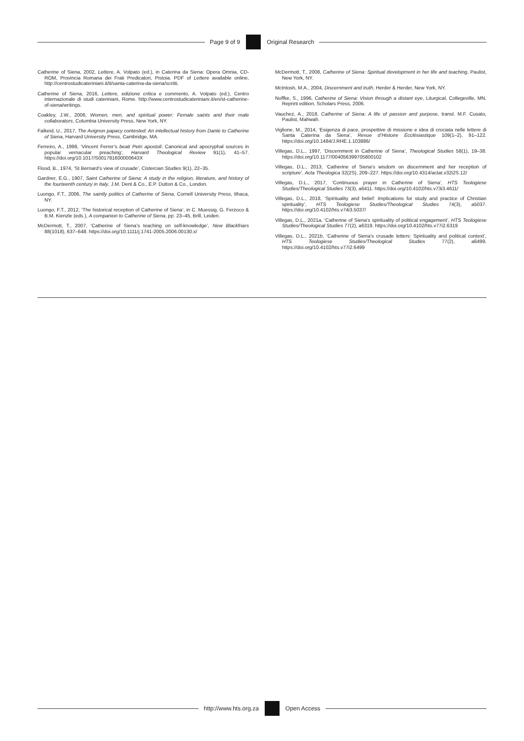Page 9 of 9 Original Research
Catherine of Siena, 2002, Lettere, A. Volpato (ed.), in Caterina da Siena: Opera Omnia, CD-ROM, Provincia Romana dei Frati Predicatori, Pistoia. PDF of Lettere available online, http://centrostudicateriniani.it/it/santa-caterina-da-siena/scritti.
Catherine of Siena, 2016, Lettere, edizione critica e commento, A. Volpato (ed.), Centro internazionale di studi cateriniani, Rome. http://www.centrostudicateriniani.it/en/st-catherine-of-siena/writings.
Coakley, J.W., 2006, Women, men, and spiritual power: Female saints and their male collaborators, Columbia University Press, New York, NY.
Falkeid, U., 2017, The Avignon papacy contested: An intellectual history from Dante to Catherine of Siena, Harvard University Press, Cambridge, MA.
Ferreiro, A., 1998, ‘Vincent Ferrer’s beati Petri apostoli: Canonical and apocryphal sources in popular vernacular preaching’, Harvard Theological Review 91(1), 41–57. https://doi.org/10.1017/S001781600000643X
Flood, B., 1974, ‘St Bernard’s view of crusade’, Cistercian Studies 9(1), 22–35.
Gardner, E.G., 1907, Saint Catherine of Siena: A study in the religion, literature, and history of the fourteenth century in Italy, J.M. Dent & Co., E.P. Dutton & Co., London.
Luongo, F.T., 2006, The saintly politics of Catherine of Siena, Cornell University Press, Ithaca, NY.
Luongo, F.T., 2012, ‘The historical reception of Catherine of Siena’, in C. Muessig, G. Ferzoco & B.M. Kienzle (eds.), A companion to Catherine of Siena, pp. 23–45, Brill, Leiden.
McDermott, T., 2007, ‘Catherine of Siena’s teaching on self-knowledge’, New Blackfriars 88(1018), 637–648. https://doi.org/10.1111/j.1741-2005.2006.00130.x/
McDermott, T., 2008, Catherine of Siena: Spiritual development in her life and teaching, Paulist, New York, NY.
McIntosh, M.A., 2004, Discernment and truth, Herder & Herder, New York, NY.
Noffke, S., 1996, Catherine of Siena: Vision through a distant eye, Liturgical, Collegeville, MN. Reprint edition, Scholars Press, 2006.
Vauchez, A., 2018, Catherine of Siena: A life of passion and purpose, transl. M.F. Cusato, Paulist, Mahwah.
Viglione, M., 2014, ‘Esigenza di pace, prospettive di missione e idea di crociata nelle lettere di Santa Caterina da Siena’, Revue d’Histoire Ecclésiastique 109(1–2), 91–122. https://doi.org/10.1484/J.RHE.1.103886/
Villegas, D.L., 1997, ‘Discernment in Catherine of Siena’, Theological Studies 58(1), 19–38. https://doi.org/10.1177/004056399705800102
Villegas, D.L., 2013, ‘Catherine of Siena’s wisdom on discernment and her reception of scripture’, Acta Theologica 32(2S), 209–227. https://doi.org/10.4314/actat.v32i2S.12/
Villegas, D.L., 2017, ‘Continuous prayer in Catherine of Siena’, HTS Teologiese Studies/Theological Studies 73(3), a6411. https://doi.org/10.4102/hts.v73i3.4611/
Villegas, D.L., 2018, ‘Spirituality and belief: Implications for study and practice of Christian spirituality’, HTS Teologiese Studies/Theological Studies 74(3), a5037. https://doi.org/10.4102/hts.v74i3.5037/
Villegas, D.L., 2021a, ‘Catherine of Siena’s spirituality of political engagement’, HTS Teologiese Studies/Theological Studies 77(2), a6319. https://doi.org/10.4102/hts.v77i2.6319
Villegas, D.L., 2021b, ‘Catherine of Siena’s crusade letters: Spirituality and political context’, HTS Teologiese Studies/Theological Studies 77(2), a6499. https://doi.org/10.4102/hts.v77i2.6499
http://www.hts.org.za Open Access